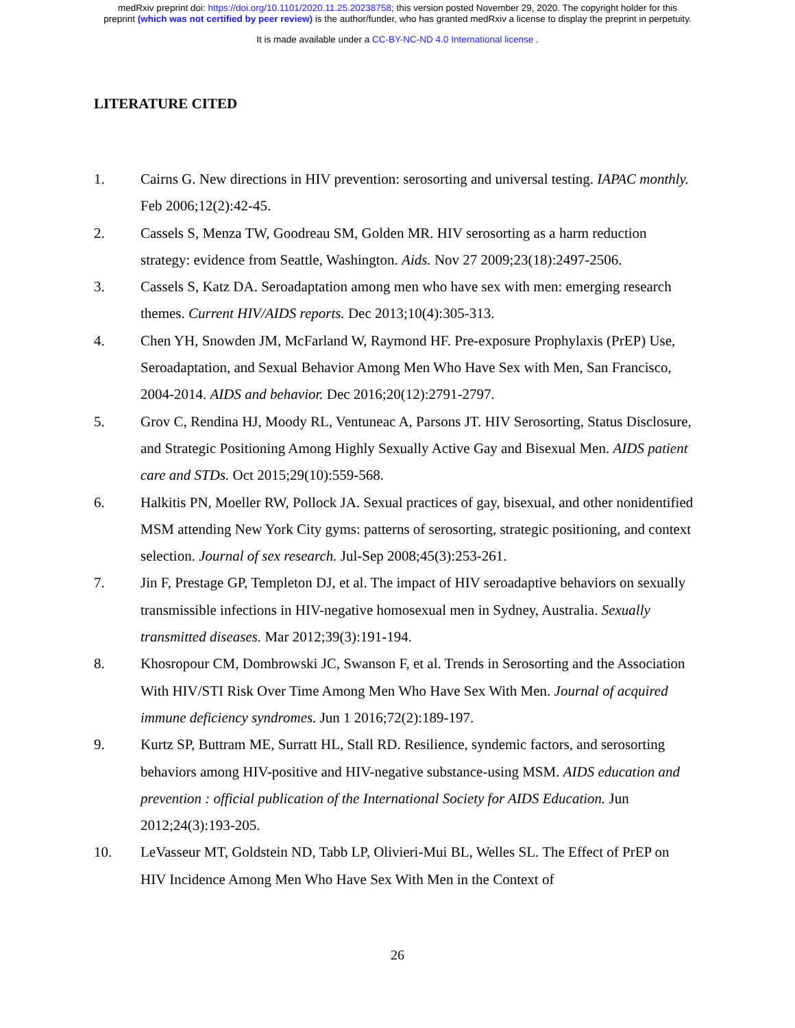medRxiv preprint doi: https://doi.org/10.1101/2020.11.25.20238758; this version posted November 29, 2020. The copyright holder for this
preprint (which was not certified by peer review) is the author/funder, who has granted medRxiv a license to display the preprint in perpetuity.
It is made available under a CC-BY-NC-ND 4.0 International license .
LITERATURE CITED
1. Cairns G. New directions in HIV prevention: serosorting and universal testing. IAPAC monthly. Feb 2006;12(2):42-45.
2. Cassels S, Menza TW, Goodreau SM, Golden MR. HIV serosorting as a harm reduction strategy: evidence from Seattle, Washington. Aids. Nov 27 2009;23(18):2497-2506.
3. Cassels S, Katz DA. Seroadaptation among men who have sex with men: emerging research themes. Current HIV/AIDS reports. Dec 2013;10(4):305-313.
4. Chen YH, Snowden JM, McFarland W, Raymond HF. Pre-exposure Prophylaxis (PrEP) Use, Seroadaptation, and Sexual Behavior Among Men Who Have Sex with Men, San Francisco, 2004-2014. AIDS and behavior. Dec 2016;20(12):2791-2797.
5. Grov C, Rendina HJ, Moody RL, Ventuneac A, Parsons JT. HIV Serosorting, Status Disclosure, and Strategic Positioning Among Highly Sexually Active Gay and Bisexual Men. AIDS patient care and STDs. Oct 2015;29(10):559-568.
6. Halkitis PN, Moeller RW, Pollock JA. Sexual practices of gay, bisexual, and other nonidentified MSM attending New York City gyms: patterns of serosorting, strategic positioning, and context selection. Journal of sex research. Jul-Sep 2008;45(3):253-261.
7. Jin F, Prestage GP, Templeton DJ, et al. The impact of HIV seroadaptive behaviors on sexually transmissible infections in HIV-negative homosexual men in Sydney, Australia. Sexually transmitted diseases. Mar 2012;39(3):191-194.
8. Khosropour CM, Dombrowski JC, Swanson F, et al. Trends in Serosorting and the Association With HIV/STI Risk Over Time Among Men Who Have Sex With Men. Journal of acquired immune deficiency syndromes. Jun 1 2016;72(2):189-197.
9. Kurtz SP, Buttram ME, Surratt HL, Stall RD. Resilience, syndemic factors, and serosorting behaviors among HIV-positive and HIV-negative substance-using MSM. AIDS education and prevention : official publication of the International Society for AIDS Education. Jun 2012;24(3):193-205.
10. LeVasseur MT, Goldstein ND, Tabb LP, Olivieri-Mui BL, Welles SL. The Effect of PrEP on HIV Incidence Among Men Who Have Sex With Men in the Context of
26